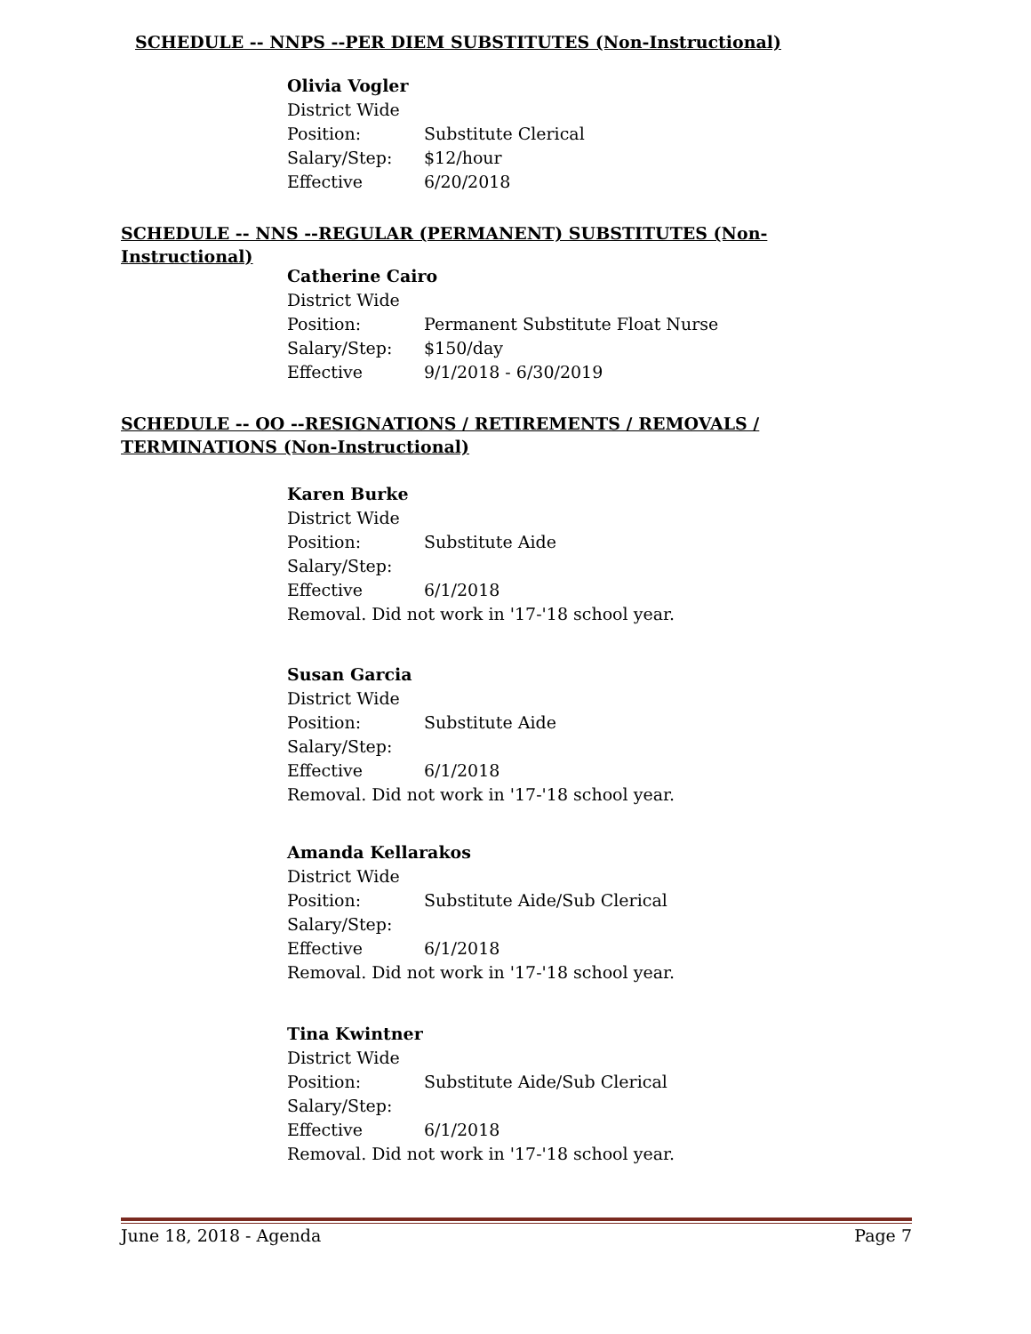SCHEDULE -- NNPS --PER DIEM SUBSTITUTES (Non-Instructional)
Olivia Vogler
District Wide
Position: Substitute Clerical
Salary/Step: $12/hour
Effective 6/20/2018
SCHEDULE -- NNS --REGULAR (PERMANENT) SUBSTITUTES (Non-Instructional)
Catherine Cairo
District Wide
Position: Permanent Substitute Float Nurse
Salary/Step: $150/day
Effective 9/1/2018 - 6/30/2019
SCHEDULE -- OO --RESIGNATIONS / RETIREMENTS / REMOVALS / TERMINATIONS (Non-Instructional)
Karen Burke
District Wide
Position: Substitute Aide
Salary/Step:
Effective 6/1/2018
Removal. Did not work in '17-'18 school year.
Susan Garcia
District Wide
Position: Substitute Aide
Salary/Step:
Effective 6/1/2018
Removal. Did not work in '17-'18 school year.
Amanda Kellarakos
District Wide
Position: Substitute Aide/Sub Clerical
Salary/Step:
Effective 6/1/2018
Removal. Did not work in '17-'18 school year.
Tina Kwintner
District Wide
Position: Substitute Aide/Sub Clerical
Salary/Step:
Effective 6/1/2018
Removal. Did not work in '17-'18 school year.
June 18, 2018 - Agenda Page 7